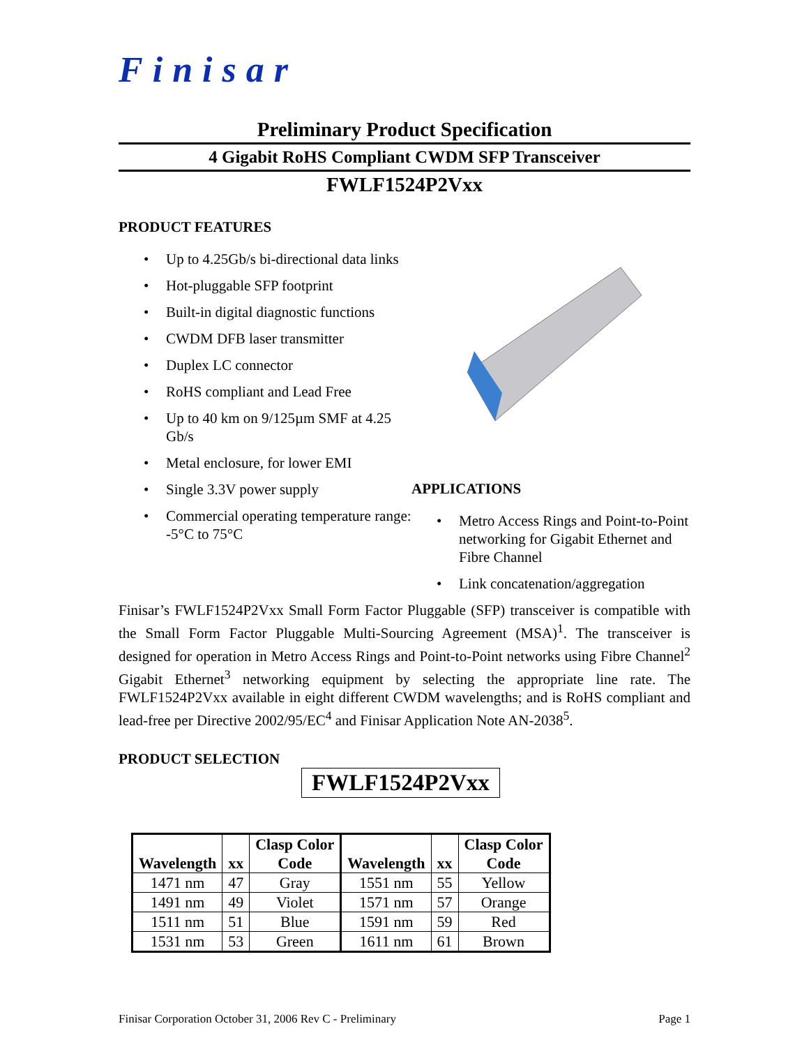Finisar
Preliminary Product Specification
4 Gigabit RoHS Compliant CWDM SFP Transceiver
FWLF1524P2Vxx
PRODUCT FEATURES
• Up to 4.25Gb/s bi-directional data links
• Hot-pluggable SFP footprint
• Built-in digital diagnostic functions
• CWDM DFB laser transmitter
• Duplex LC connector
• RoHS compliant and Lead Free
• Up to 40 km on 9/125µm SMF at 4.25 Gb/s
• Metal enclosure, for lower EMI
• Single 3.3V power supply
• Commercial operating temperature range: -5°C to 75°C
APPLICATIONS
• Metro Access Rings and Point-to-Point networking for Gigabit Ethernet and Fibre Channel
• Link concatenation/aggregation
Finisar’s FWLF1524P2Vxx Small Form Factor Pluggable (SFP) transceiver is compatible with the Small Form Factor Pluggable Multi-Sourcing Agreement (MSA)<sup>1</sup>. The transceiver is designed for operation in Metro Access Rings and Point-to-Point networks using Fibre Channel<sup>2</sup> Gigabit Ethernet<sup>3</sup> networking equipment by selecting the appropriate line rate. The FWLF1524P2Vxx available in eight different CWDM wavelengths; and is RoHS compliant and lead-free per Directive 2002/95/EC<sup>4</sup> and Finisar Application Note AN-2038<sup>5</sup>.
PRODUCT SELECTION
FWLF1524P2Vxx
| Wavelength | xx | Clasp Color Code | Wavelength | xx | Clasp Color Code |
| --- | --- | --- | --- | --- | --- |
| 1471 nm | 47 | Gray | 1551 nm | 55 | Yellow |
| 1491 nm | 49 | Violet | 1571 nm | 57 | Orange |
| 1511 nm | 51 | Blue | 1591 nm | 59 | Red |
| 1531 nm | 53 | Green | 1611 nm | 61 | Brown |
Finisar Corporation October 31, 2006 Rev C - Preliminary Page 1